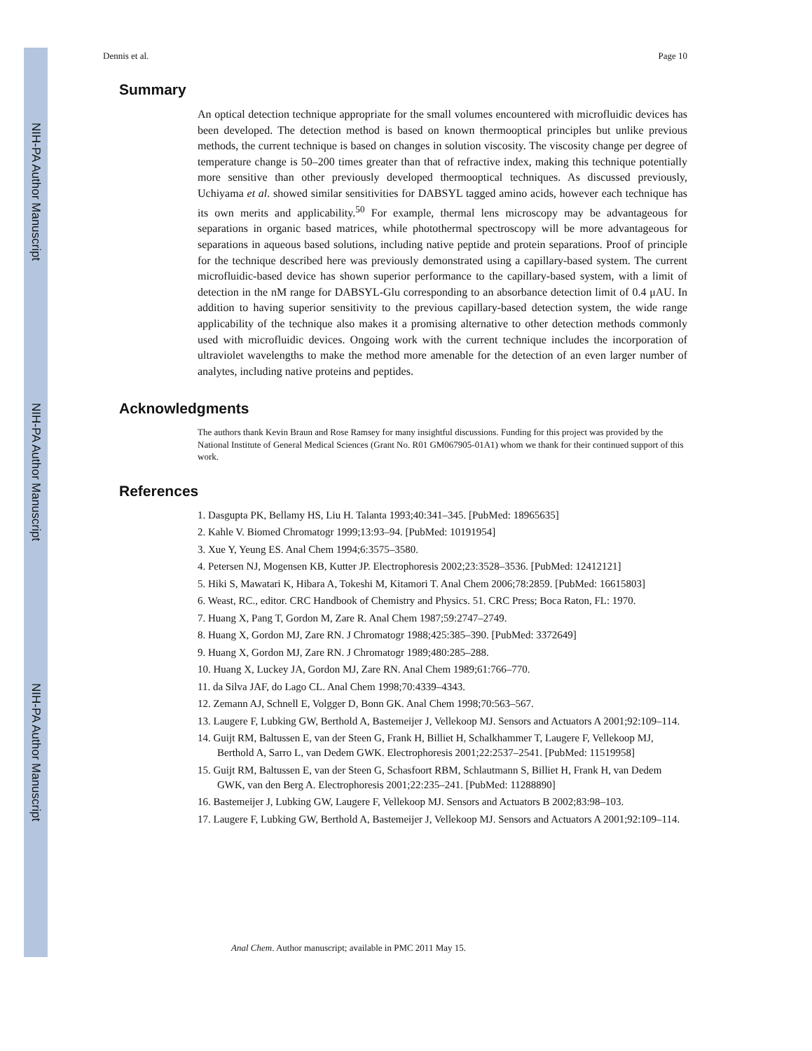NIH-PA Author Manuscript
NIH-PA Author Manuscript
NIH-PA Author Manuscript
Dennis et al. Page 10
Summary
An optical detection technique appropriate for the small volumes encountered with microfluidic devices has been developed. The detection method is based on known thermooptical principles but unlike previous methods, the current technique is based on changes in solution viscosity. The viscosity change per degree of temperature change is 50–200 times greater than that of refractive index, making this technique potentially more sensitive than other previously developed thermooptical techniques. As discussed previously, Uchiyama et al. showed similar sensitivities for DABSYL tagged amino acids, however each technique has its own merits and applicability.<sup>50</sup> For example, thermal lens microscopy may be advantageous for separations in organic based matrices, while photothermal spectroscopy will be more advantageous for separations in aqueous based solutions, including native peptide and protein separations. Proof of principle for the technique described here was previously demonstrated using a capillary-based system. The current microfluidic-based device has shown superior performance to the capillary-based system, with a limit of detection in the nM range for DABSYL-Glu corresponding to an absorbance detection limit of 0.4 μAU. In addition to having superior sensitivity to the previous capillary-based detection system, the wide range applicability of the technique also makes it a promising alternative to other detection methods commonly used with microfluidic devices. Ongoing work with the current technique includes the incorporation of ultraviolet wavelengths to make the method more amenable for the detection of an even larger number of analytes, including native proteins and peptides.
Acknowledgments
The authors thank Kevin Braun and Rose Ramsey for many insightful discussions. Funding for this project was provided by the National Institute of General Medical Sciences (Grant No. R01 GM067905-01A1) whom we thank for their continued support of this work.
References
1. Dasgupta PK, Bellamy HS, Liu H. Talanta 1993;40:341–345. [PubMed: 18965635]
2. Kahle V. Biomed Chromatogr 1999;13:93–94. [PubMed: 10191954]
3. Xue Y, Yeung ES. Anal Chem 1994;6:3575–3580.
4. Petersen NJ, Mogensen KB, Kutter JP. Electrophoresis 2002;23:3528–3536. [PubMed: 12412121]
5. Hiki S, Mawatari K, Hibara A, Tokeshi M, Kitamori T. Anal Chem 2006;78:2859. [PubMed: 16615803]
6. Weast, RC., editor. CRC Handbook of Chemistry and Physics. 51. CRC Press; Boca Raton, FL: 1970.
7. Huang X, Pang T, Gordon M, Zare R. Anal Chem 1987;59:2747–2749.
8. Huang X, Gordon MJ, Zare RN. J Chromatogr 1988;425:385–390. [PubMed: 3372649]
9. Huang X, Gordon MJ, Zare RN. J Chromatogr 1989;480:285–288.
10. Huang X, Luckey JA, Gordon MJ, Zare RN. Anal Chem 1989;61:766–770.
11. da Silva JAF, do Lago CL. Anal Chem 1998;70:4339–4343.
12. Zemann AJ, Schnell E, Volgger D, Bonn GK. Anal Chem 1998;70:563–567.
13. Laugere F, Lubking GW, Berthold A, Bastemeijer J, Vellekoop MJ. Sensors and Actuators A 2001;92:109–114.
14. Guijt RM, Baltussen E, van der Steen G, Frank H, Billiet H, Schalkhammer T, Laugere F, Vellekoop MJ, Berthold A, Sarro L, van Dedem GWK. Electrophoresis 2001;22:2537–2541. [PubMed: 11519958]
15. Guijt RM, Baltussen E, van der Steen G, Schasfoort RBM, Schlautmann S, Billiet H, Frank H, van Dedem GWK, van den Berg A. Electrophoresis 2001;22:235–241. [PubMed: 11288890]
16. Bastemeijer J, Lubking GW, Laugere F, Vellekoop MJ. Sensors and Actuators B 2002;83:98–103.
17. Laugere F, Lubking GW, Berthold A, Bastemeijer J, Vellekoop MJ. Sensors and Actuators A 2001;92:109–114.
Anal Chem. Author manuscript; available in PMC 2011 May 15.